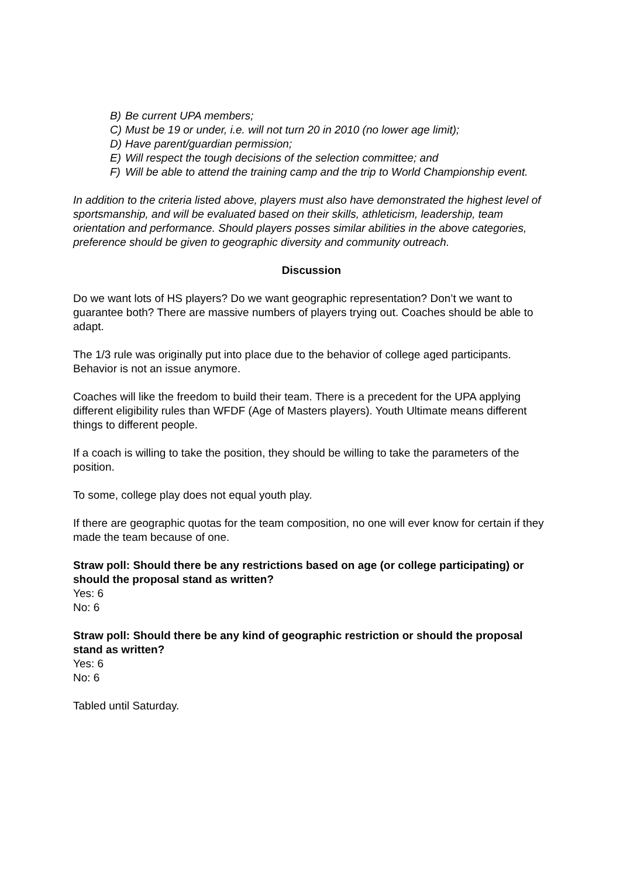B) Be current UPA members;
C) Must be 19 or under, i.e. will not turn 20 in 2010 (no lower age limit);
D) Have parent/guardian permission;
E) Will respect the tough decisions of the selection committee; and
F) Will be able to attend the training camp and the trip to World Championship event.
In addition to the criteria listed above, players must also have demonstrated the highest level of sportsmanship, and will be evaluated based on their skills, athleticism, leadership, team orientation and performance. Should players posses similar abilities in the above categories, preference should be given to geographic diversity and community outreach.
Discussion
Do we want lots of HS players? Do we want geographic representation? Don’t we want to guarantee both? There are massive numbers of players trying out. Coaches should be able to adapt.
The 1/3 rule was originally put into place due to the behavior of college aged participants. Behavior is not an issue anymore.
Coaches will like the freedom to build their team. There is a precedent for the UPA applying different eligibility rules than WFDF (Age of Masters players). Youth Ultimate means different things to different people.
If a coach is willing to take the position, they should be willing to take the parameters of the position.
To some, college play does not equal youth play.
If there are geographic quotas for the team composition, no one will ever know for certain if they made the team because of one.
Straw poll: Should there be any restrictions based on age (or college participating) or should the proposal stand as written?
Yes: 6
No: 6
Straw poll: Should there be any kind of geographic restriction or should the proposal stand as written?
Yes: 6
No: 6
Tabled until Saturday.